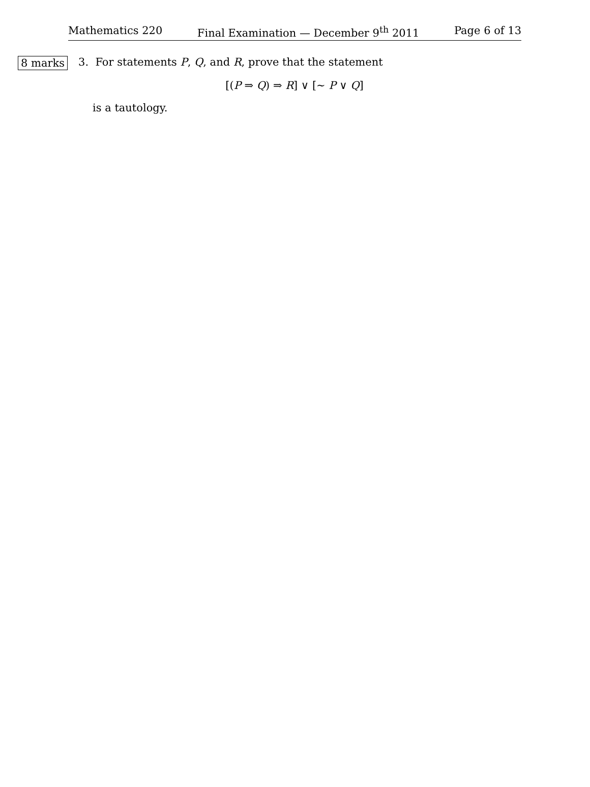Mathematics 220 Final Examination — December 9<sup>th</sup> 2011 Page 6 of 13
8 marks
3. For statements P, Q, and R, prove that the statement
[(P ⇒ Q) ⇒ R] ∨ [∼ P ∨ Q]
is a tautology.